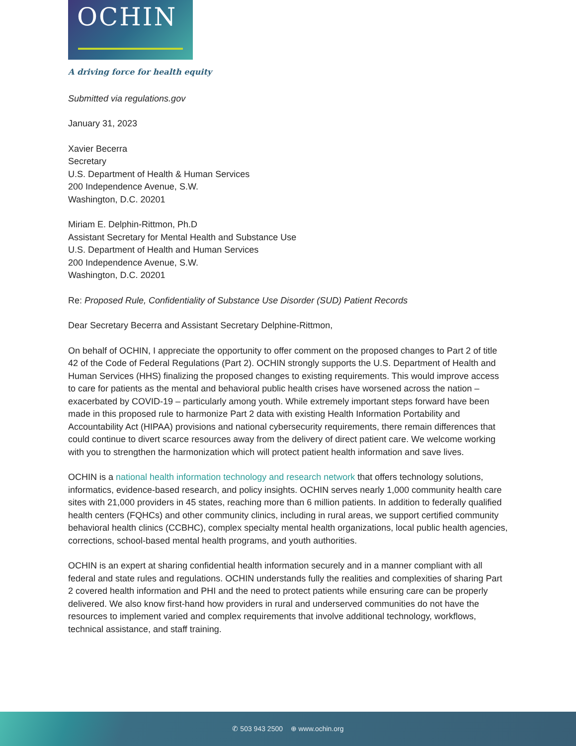OCHIN
A driving force for health equity
Submitted via regulations.gov
January 31, 2023
Xavier Becerra
Secretary
U.S. Department of Health & Human Services
200 Independence Avenue, S.W.
Washington, D.C. 20201
Miriam E. Delphin-Rittmon, Ph.D
Assistant Secretary for Mental Health and Substance Use
U.S. Department of Health and Human Services
200 Independence Avenue, S.W.
Washington, D.C. 20201
Re: Proposed Rule, Confidentiality of Substance Use Disorder (SUD) Patient Records
Dear Secretary Becerra and Assistant Secretary Delphine-Rittmon,
On behalf of OCHIN, I appreciate the opportunity to offer comment on the proposed changes to Part 2 of title 42 of the Code of Federal Regulations (Part 2). OCHIN strongly supports the U.S. Department of Health and Human Services (HHS) finalizing the proposed changes to existing requirements. This would improve access to care for patients as the mental and behavioral public health crises have worsened across the nation – exacerbated by COVID-19 – particularly among youth. While extremely important steps forward have been made in this proposed rule to harmonize Part 2 data with existing Health Information Portability and Accountability Act (HIPAA) provisions and national cybersecurity requirements, there remain differences that could continue to divert scarce resources away from the delivery of direct patient care. We welcome working with you to strengthen the harmonization which will protect patient health information and save lives.
OCHIN is a national health information technology and research network that offers technology solutions, informatics, evidence-based research, and policy insights. OCHIN serves nearly 1,000 community health care sites with 21,000 providers in 45 states, reaching more than 6 million patients. In addition to federally qualified health centers (FQHCs) and other community clinics, including in rural areas, we support certified community behavioral health clinics (CCBHC), complex specialty mental health organizations, local public health agencies, corrections, school-based mental health programs, and youth authorities.
OCHIN is an expert at sharing confidential health information securely and in a manner compliant with all federal and state rules and regulations. OCHIN understands fully the realities and complexities of sharing Part 2 covered health information and PHI and the need to protect patients while ensuring care can be properly delivered. We also know first-hand how providers in rural and underserved communities do not have the resources to implement varied and complex requirements that involve additional technology, workflows, technical assistance, and staff training.
✆ 503 943 2500 ⊕ www.ochin.org